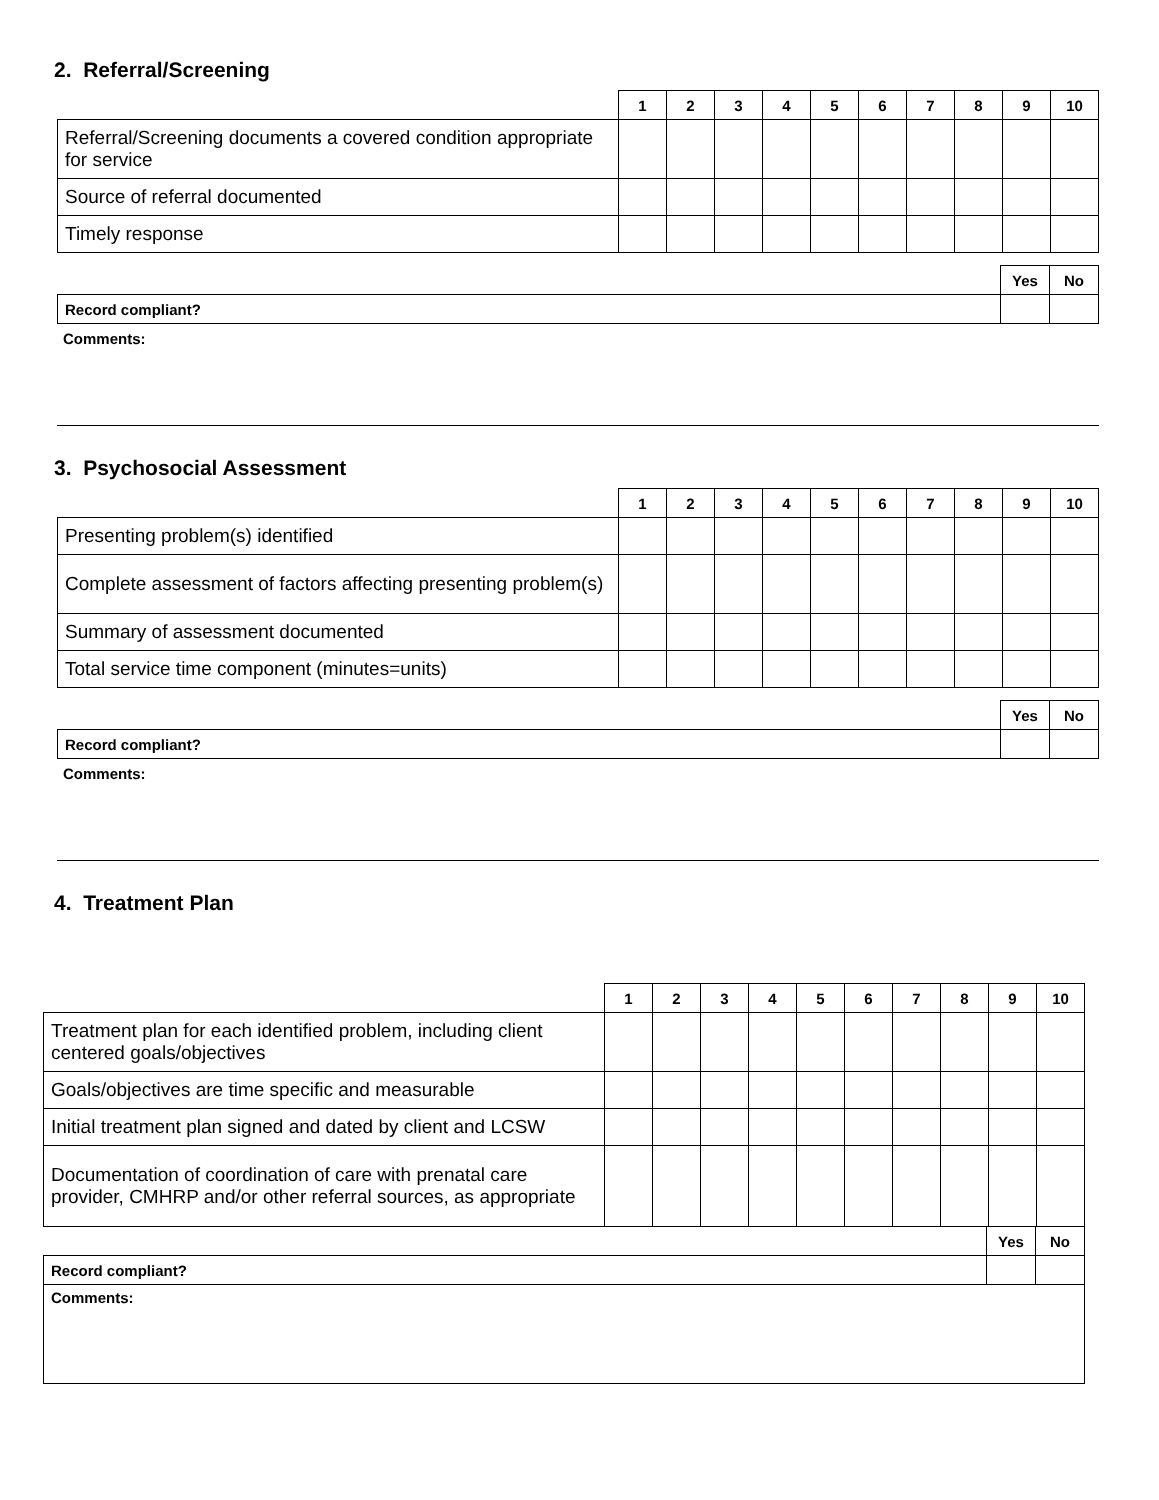2. Referral/Screening
| | 1 | 2 | 3 | 4 | 5 | 6 | 7 | 8 | 9 | 10 |
| --- | --- | --- | --- | --- | --- | --- | --- | --- | --- | --- |
| Referral/Screening documents a covered condition appropriate for service | | | | | | | | | | |
| Source of referral documented | | | | | | | | | | |
| Timely response | | | | | | | | | | |
| | Yes | No |
| Record compliant? | | |
Comments:
3. Psychosocial Assessment
| | 1 | 2 | 3 | 4 | 5 | 6 | 7 | 8 | 9 | 10 |
| --- | --- | --- | --- | --- | --- | --- | --- | --- | --- | --- |
| Presenting problem(s) identified | | | | | | | | | | |
| Complete assessment of factors affecting presenting problem(s) | | | | | | | | | | |
| Summary of assessment documented | | | | | | | | | | |
| Total service time component (minutes=units) | | | | | | | | | | |
| | Yes | No |
| Record compliant? | | |
Comments:
4. Treatment Plan
| | 1 | 2 | 3 | 4 | 5 | 6 | 7 | 8 | 9 | 10 |
| --- | --- | --- | --- | --- | --- | --- | --- | --- | --- | --- |
| Treatment plan for each identified problem, including client centered goals/objectives | | | | | | | | | | |
| Goals/objectives are time specific and measurable | | | | | | | | | | |
| Initial treatment plan signed and dated by client and LCSW | | | | | | | | | | |
| Documentation of coordination of care with prenatal care provider, CMHRP and/or other referral sources, as appropriate | | | | | | | | | | |
| | Yes | No |
| Record compliant? | | |
| Comments: | | |